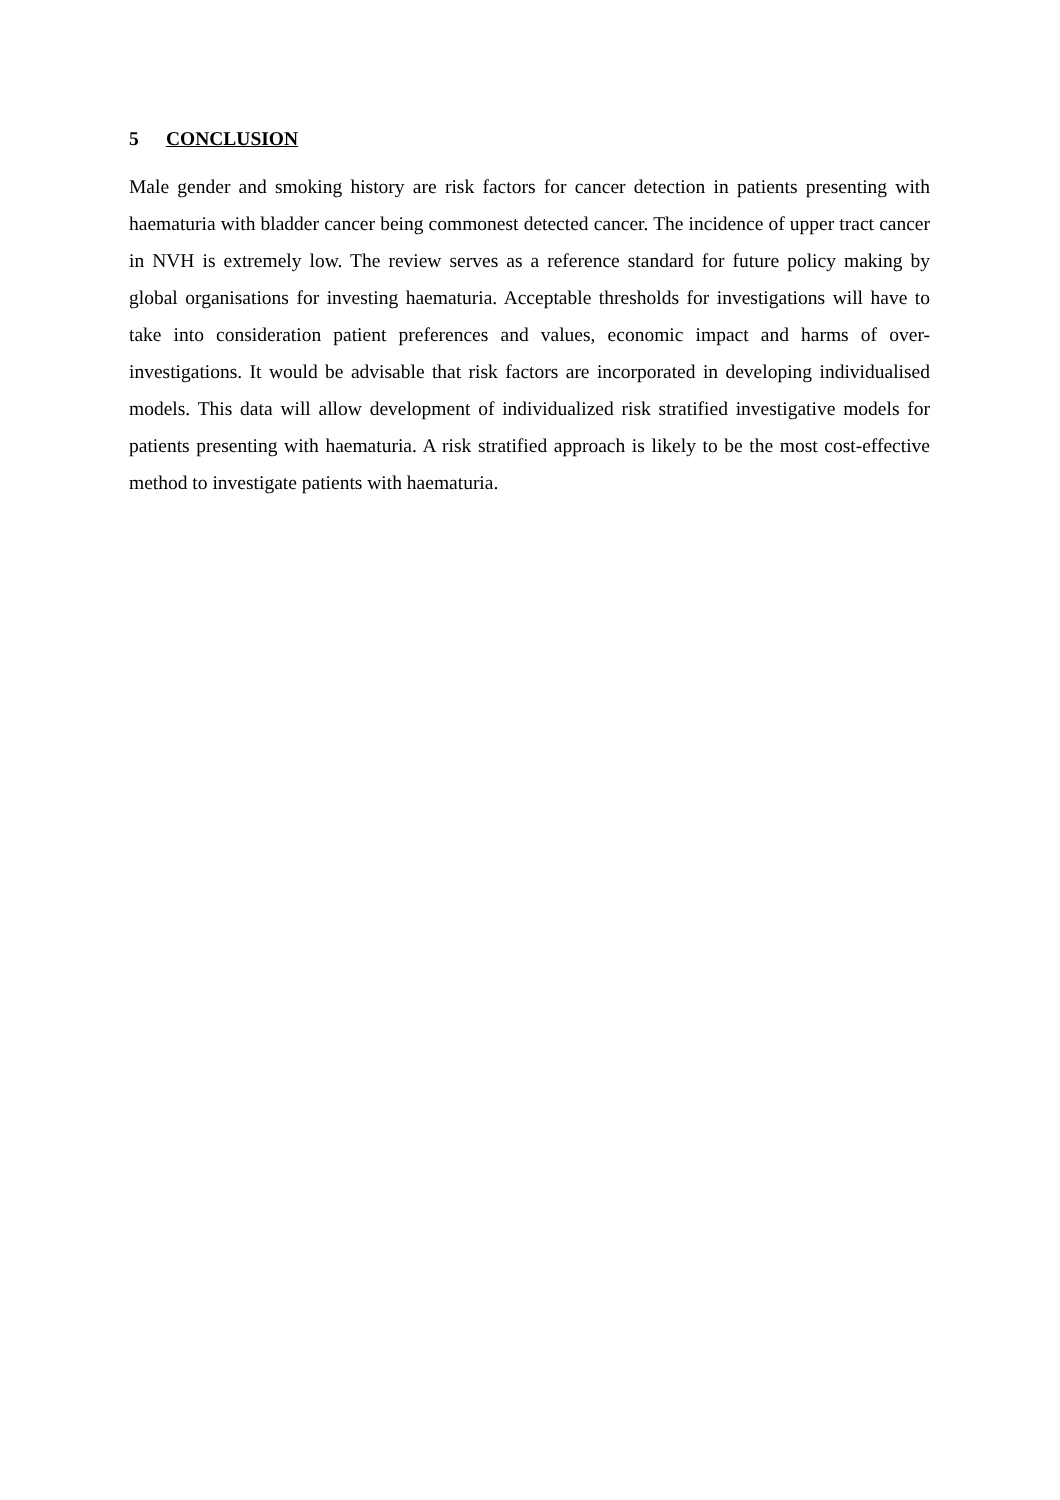5 CONCLUSION
Male gender and smoking history are risk factors for cancer detection in patients presenting with haematuria with bladder cancer being commonest detected cancer. The incidence of upper tract cancer in NVH is extremely low. The review serves as a reference standard for future policy making by global organisations for investing haematuria. Acceptable thresholds for investigations will have to take into consideration patient preferences and values, economic impact and harms of over-investigations. It would be advisable that risk factors are incorporated in developing individualised models. This data will allow development of individualized risk stratified investigative models for patients presenting with haematuria. A risk stratified approach is likely to be the most cost-effective method to investigate patients with haematuria.